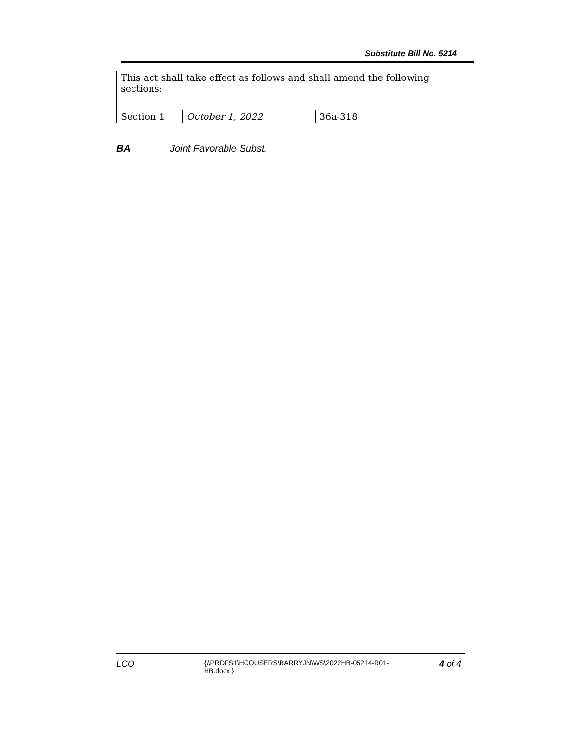Substitute Bill No. 5214
| This act shall take effect as follows and shall amend the following sections: | | |
| Section 1 | October 1, 2022 | 36a-318 |
BA Joint Favorable Subst.
LCO
{\\PRDFS1\HCOUSERS\BARRYJN\WS\2022HB-05214-R01-HB.docx }
4 of 4